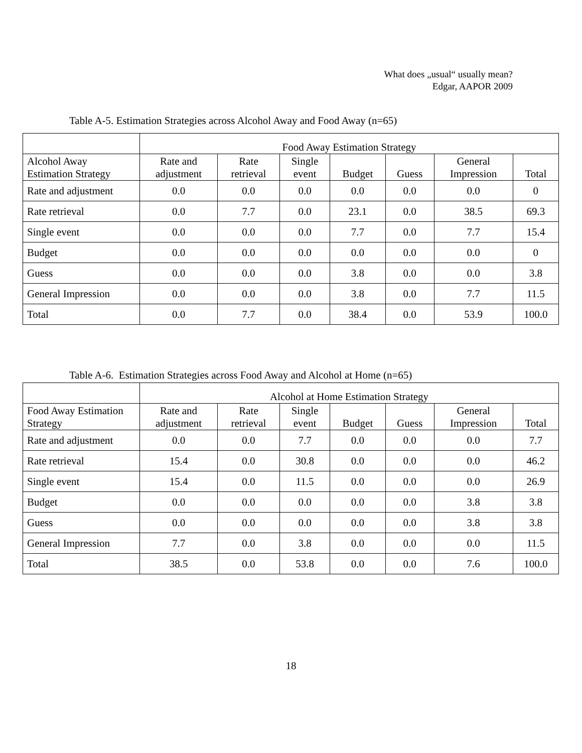What does „usual“ usually mean?
Edgar, AAPOR 2009
Table A-5. Estimation Strategies across Alcohol Away and Food Away (n=65)
| | Food Away Estimation Strategy | | | | | | |
| --- | --- | --- | --- | --- | --- | --- | --- |
| Alcohol Away Estimation Strategy | Rate and adjustment | Rate retrieval | Single event | Budget | Guess | General Impression | Total |
| Rate and adjustment | 0.0 | 0.0 | 0.0 | 0.0 | 0.0 | 0.0 | 0 |
| Rate retrieval | 0.0 | 7.7 | 0.0 | 23.1 | 0.0 | 38.5 | 69.3 |
| Single event | 0.0 | 0.0 | 0.0 | 7.7 | 0.0 | 7.7 | 15.4 |
| Budget | 0.0 | 0.0 | 0.0 | 0.0 | 0.0 | 0.0 | 0 |
| Guess | 0.0 | 0.0 | 0.0 | 3.8 | 0.0 | 0.0 | 3.8 |
| General Impression | 0.0 | 0.0 | 0.0 | 3.8 | 0.0 | 7.7 | 11.5 |
| Total | 0.0 | 7.7 | 0.0 | 38.4 | 0.0 | 53.9 | 100.0 |
Table A-6. Estimation Strategies across Food Away and Alcohol at Home (n=65)
| | Alcohol at Home Estimation Strategy | | | | | | |
| --- | --- | --- | --- | --- | --- | --- | --- |
| Food Away Estimation Strategy | Rate and adjustment | Rate retrieval | Single event | Budget | Guess | General Impression | Total |
| Rate and adjustment | 0.0 | 0.0 | 7.7 | 0.0 | 0.0 | 0.0 | 7.7 |
| Rate retrieval | 15.4 | 0.0 | 30.8 | 0.0 | 0.0 | 0.0 | 46.2 |
| Single event | 15.4 | 0.0 | 11.5 | 0.0 | 0.0 | 0.0 | 26.9 |
| Budget | 0.0 | 0.0 | 0.0 | 0.0 | 0.0 | 3.8 | 3.8 |
| Guess | 0.0 | 0.0 | 0.0 | 0.0 | 0.0 | 3.8 | 3.8 |
| General Impression | 7.7 | 0.0 | 3.8 | 0.0 | 0.0 | 0.0 | 11.5 |
| Total | 38.5 | 0.0 | 53.8 | 0.0 | 0.0 | 7.6 | 100.0 |
18